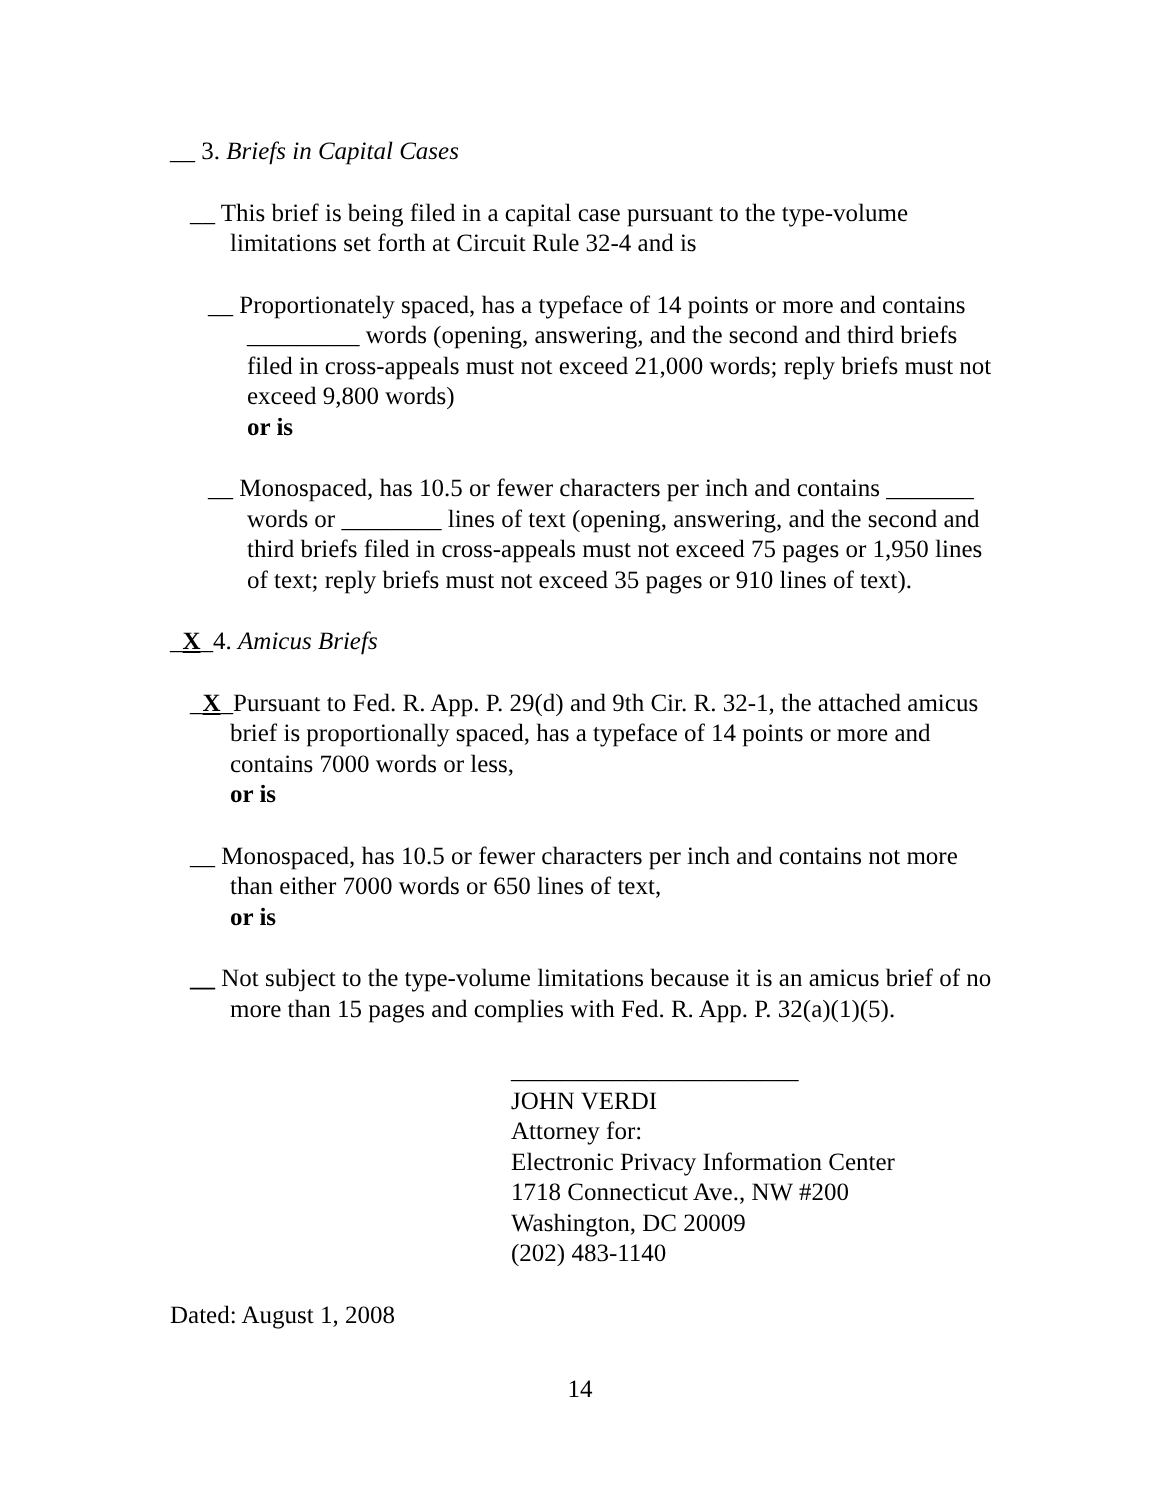__ 3. Briefs in Capital Cases
__ This brief is being filed in a capital case pursuant to the type-volume limitations set forth at Circuit Rule 32-4 and is
__ Proportionately spaced, has a typeface of 14 points or more and contains _________ words (opening, answering, and the second and third briefs filed in cross-appeals must not exceed 21,000 words; reply briefs must not exceed 9,800 words)
or is
__ Monospaced, has 10.5 or fewer characters per inch and contains _______ words or ________ lines of text (opening, answering, and the second and third briefs filed in cross-appeals must not exceed 75 pages or 1,950 lines of text; reply briefs must not exceed 35 pages or 910 lines of text).
_X_4. Amicus Briefs
_X_Pursuant to Fed. R. App. P. 29(d) and 9th Cir. R. 32-1, the attached amicus brief is proportionally spaced, has a typeface of 14 points or more and contains 7000 words or less,
or is
__ Monospaced, has 10.5 or fewer characters per inch and contains not more than either 7000 words or 650 lines of text,
or is
__ Not subject to the type-volume limitations because it is an amicus brief of no more than 15 pages and complies with Fed. R. App. P. 32(a)(1)(5).
_______________________
JOHN VERDI
Attorney for:
Electronic Privacy Information Center
1718 Connecticut Ave., NW #200
Washington, DC 20009
(202) 483-1140
Dated: August 1, 2008
14